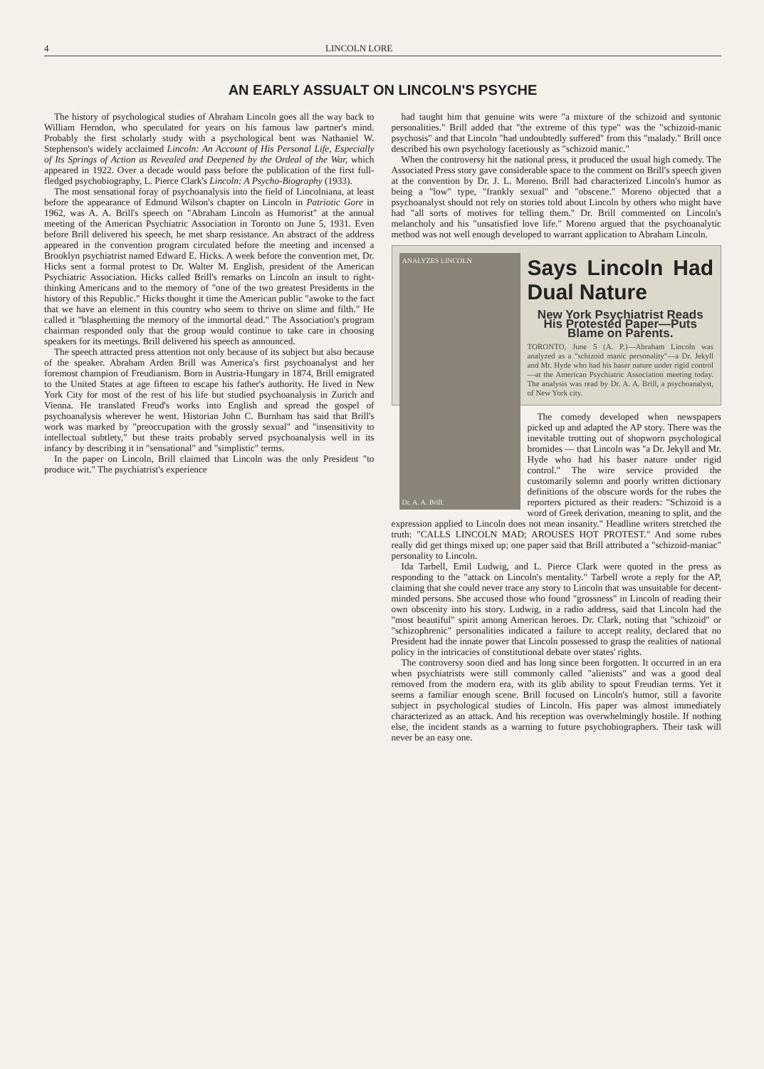4 LINCOLN LORE
AN EARLY ASSUALT ON LINCOLN'S PSYCHE
The history of psychological studies of Abraham Lincoln goes all the way back to William Herndon, who speculated for years on his famous law partner's mind. Probably the first scholarly study with a psychological bent was Nathaniel W. Stephenson's widely acclaimed Lincoln: An Account of His Personal Life, Especially of Its Springs of Action as Revealed and Deepened by the Ordeal of the War, which appeared in 1922. Over a decade would pass before the publication of the first full-fledged psychobiography, L. Pierce Clark's Lincoln: A Psycho-Biography (1933).
The most sensational foray of psychoanalysis into the field of Lincolniana, at least before the appearance of Edmund Wilson's chapter on Lincoln in Patriotic Gore in 1962, was A. A. Brill's speech on "Abraham Lincoln as Humorist" at the annual meeting of the American Psychiatric Association in Toronto on June 5, 1931. Even before Brill delivered his speech, he met sharp resistance. An abstract of the address appeared in the convention program circulated before the meeting and incensed a Brooklyn psychiatrist named Edward E. Hicks. A week before the convention met, Dr. Hicks sent a formal protest to Dr. Walter M. English, president of the American Psychiatric Association. Hicks called Brill's remarks on Lincoln an insult to right-thinking Americans and to the memory of "one of the two greatest Presidents in the history of this Republic." Hicks thought it time the American public "awoke to the fact that we have an element in this country who seem to thrive on slime and filth." He called it "blaspheming the memory of the immortal dead." The Association's program chairman responded only that the group would continue to take care in choosing speakers for its meetings. Brill delivered his speech as announced.
The speech attracted press attention not only because of its subject but also because of the speaker. Abraham Arden Brill was America's first psychoanalyst and her foremost champion of Freudianism. Born in Austria-Hungary in 1874, Brill emigrated to the United States at age fifteen to escape his father's authority. He lived in New York City for most of the rest of his life but studied psychoanalysis in Zurich and Vienna. He translated Freud's works into English and spread the gospel of psychoanalysis wherever he went. Historian John C. Burnham has said that Brill's work was marked by "preoccupation with the grossly sexual" and "insensitivity to intellectual subtlety," but these traits probably served psychoanalysis well in its infancy by describing it in "sensational" and "simplistic" terms.
In the paper on Lincoln, Brill claimed that Lincoln was the only President "to produce wit." The psychiatrist's experience
had taught him that genuine wits were "a mixture of the schizoid and syntonic personalities." Brill added that "the extreme of this type" was the "schizoid-manic psychosis" and that Lincoln "had undoubtedly suffered" from this "malady." Brill once described his own psychology facetiously as "schizoid manic."
When the controversy hit the national press, it produced the usual high comedy. The Associated Press story gave considerable space to the comment on Brill's speech given at the convention by Dr. J. L. Moreno. Brill had characterized Lincoln's humor as being a "low" type, "frankly sexual" and "obscene." Moreno objected that a psychoanalyst should not rely on stories told about Lincoln by others who might have had "all sorts of motives for telling them." Dr. Brill commented on Lincoln's melancholy and his "unsatisfied love life." Moreno argued that the psychoanalytic method was not well enough developed to warrant application to Abraham Lincoln.
ANALYZES LINCOLN
Dr. A. A. Brill.
Says Lincoln Had Dual Nature
New York Psychiatrist Reads His Protested Paper—Puts Blame on Parents.
TORONTO, June 5 (A. P.)—Abraham Lincoln was analyzed as a "schizoid manic personality"—a Dr. Jekyll and Mr. Hyde who had his baser nature under rigid control—at the American Psychiatric Association meeting today. The analysis was read by Dr. A. A. Brill, a psychoanalyst, of New York city.
The comedy developed when newspapers picked up and adapted the AP story. There was the inevitable trotting out of shopworn psychological bromides — that Lincoln was "a Dr. Jekyll and Mr. Hyde who had his baser nature under rigid control." The wire service provided the customarily solemn and poorly written dictionary definitions of the obscure words for the rubes the reporters pictured as their readers: "Schizoid is a word of Greek derivation, meaning to split, and the expression applied to Lincoln does not mean insanity." Headline writers stretched the truth: "CALLS LINCOLN MAD; AROUSES HOT PROTEST." And some rubes really did get things mixed up; one paper said that Brill attributed a "schizoid-maniac" personality to Lincoln.
Ida Tarbell, Emil Ludwig, and L. Pierce Clark were quoted in the press as responding to the "attack on Lincoln's mentality." Tarbell wrote a reply for the AP, claiming that she could never trace any story to Lincoln that was unsuitable for decent-minded persons. She accused those who found "grossness" in Lincoln of reading their own obscenity into his story. Ludwig, in a radio address, said that Lincoln had the "most beautiful" spirit among American heroes. Dr. Clark, noting that "schizoid" or "schizophrenic" personalities indicated a failure to accept reality, declared that no President had the innate power that Lincoln possessed to grasp the realities of national policy in the intricacies of constitutional debate over states' rights.
The controversy soon died and has long since been forgotten. It occurred in an era when psychiatrists were still commonly called "alienists" and was a good deal removed from the modern era, with its glib ability to spout Freudian terms. Yet it seems a familiar enough scene. Brill focused on Lincoln's humor, still a favorite subject in psychological studies of Lincoln. His paper was almost immediately characterized as an attack. And his reception was overwhelmingly hostile. If nothing else, the incident stands as a warning to future psychobiographers. Their task will never be an easy one.